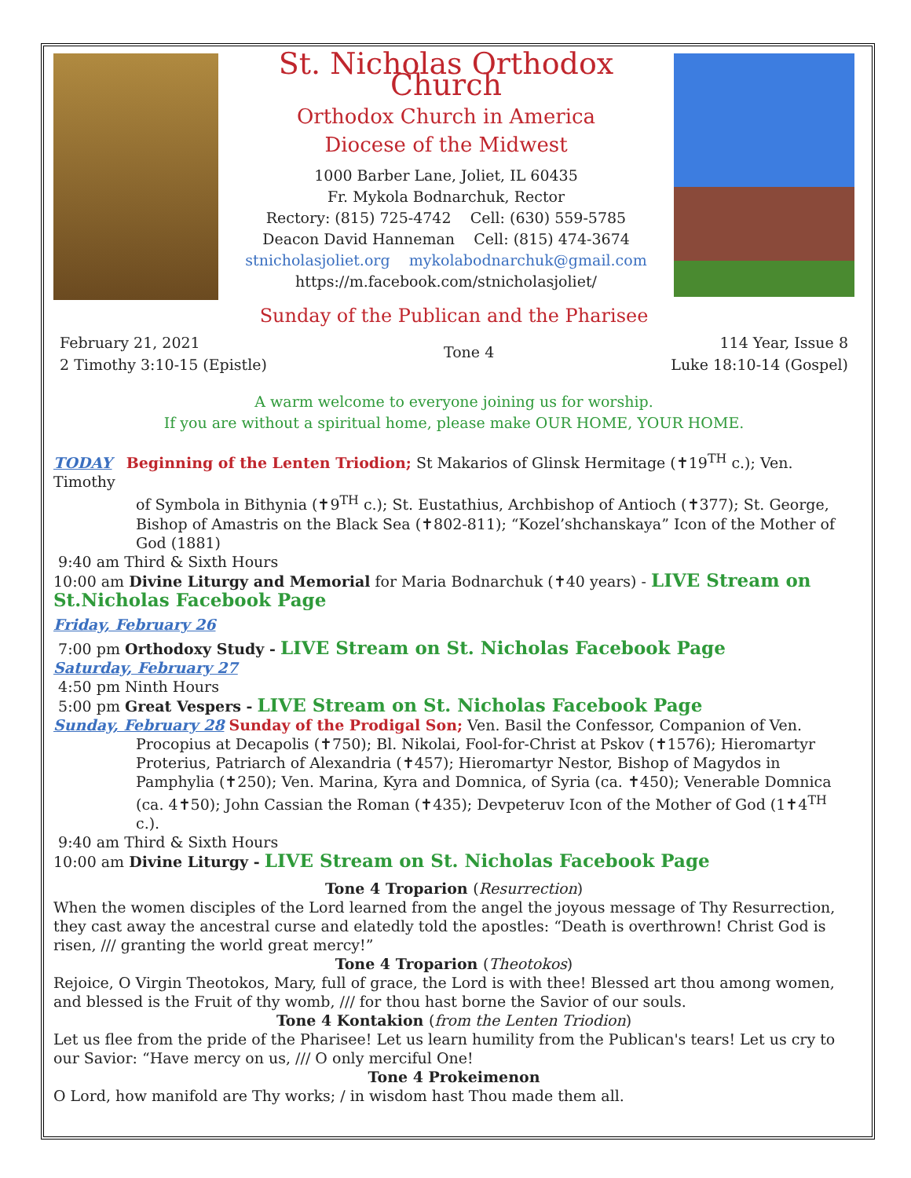St. Nicholas Orthodox Church
Orthodox Church in America
Diocese of the Midwest
1000 Barber Lane, Joliet, IL 60435
Fr. Mykola Bodnarchuk, Rector
Rectory: (815) 725-4742 Cell: (630) 559-5785
Deacon David Hanneman Cell: (815) 474-3674
stnicholasjoliet.org mykolabodnarchuk@gmail.com
https://m.facebook.com/stnicholasjoliet/
Sunday of the Publican and the Pharisee
February 21, 2021
2 Timothy 3:10-15 (Epistle)
Tone 4
114 Year, Issue 8
Luke 18:10-14 (Gospel)
A warm welcome to everyone joining us for worship.
If you are without a spiritual home, please make OUR HOME, YOUR HOME.
TODAY Beginning of the Lenten Triodion; St Makarios of Glinsk Hermitage (✝19<sup>TH</sup> c.); Ven. Timothy
of Symbola in Bithynia (✝9<sup>TH</sup> c.); St. Eustathius, Archbishop of Antioch (✝377); St. George, Bishop of Amastris on the Black Sea (✝802-811); “Kozel’shchanskaya” Icon of the Mother of God (1881)
9:40 am Third & Sixth Hours
10:00 am Divine Liturgy and Memorial for Maria Bodnarchuk (✝40 years) - LIVE Stream on St.Nicholas Facebook Page
Friday, February 26
7:00 pm Orthodoxy Study - LIVE Stream on St. Nicholas Facebook Page
Saturday, February 27
4:50 pm Ninth Hours
5:00 pm Great Vespers - LIVE Stream on St. Nicholas Facebook Page
Sunday, February 28 Sunday of the Prodigal Son; Ven. Basil the Confessor, Companion of Ven.
Procopius at Decapolis (✝750); Bl. Nikolai, Fool-for-Christ at Pskov (✝1576); Hieromartyr Proterius, Patriarch of Alexandria (✝457); Hieromartyr Nestor, Bishop of Magydos in Pamphylia (✝250); Ven. Marina, Kyra and Domnica, of Syria (ca. ✝450); Venerable Domnica (ca. 4✝50); John Cassian the Roman (✝435); Devpeteruv Icon of the Mother of God (1✝4<sup>TH</sup> c.).
9:40 am Third & Sixth Hours
10:00 am Divine Liturgy - LIVE Stream on St. Nicholas Facebook Page
Tone 4 Troparion (Resurrection)
When the women disciples of the Lord learned from the angel the joyous message of Thy Resurrection, they cast away the ancestral curse and elatedly told the apostles: “Death is overthrown! Christ God is risen, /// granting the world great mercy!”
Tone 4 Troparion (Theotokos)
Rejoice, O Virgin Theotokos, Mary, full of grace, the Lord is with thee! Blessed art thou among women, and blessed is the Fruit of thy womb, /// for thou hast borne the Savior of our souls.
Tone 4 Kontakion (from the Lenten Triodion)
Let us flee from the pride of the Pharisee! Let us learn humility from the Publican's tears! Let us cry to our Savior: “Have mercy on us, /// O only merciful One!
Tone 4 Prokeimenon
O Lord, how manifold are Thy works; / in wisdom hast Thou made them all.